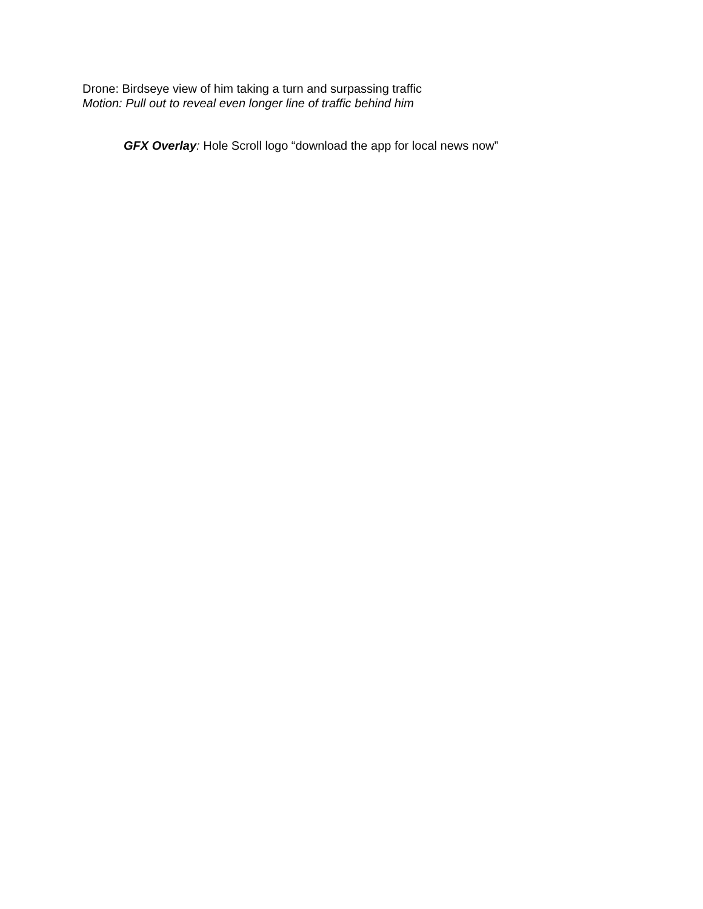Drone: Birdseye view of him taking a turn and surpassing traffic
Motion: Pull out to reveal even longer line of traffic behind him
GFX Overlay: Hole Scroll logo “download the app for local news now”